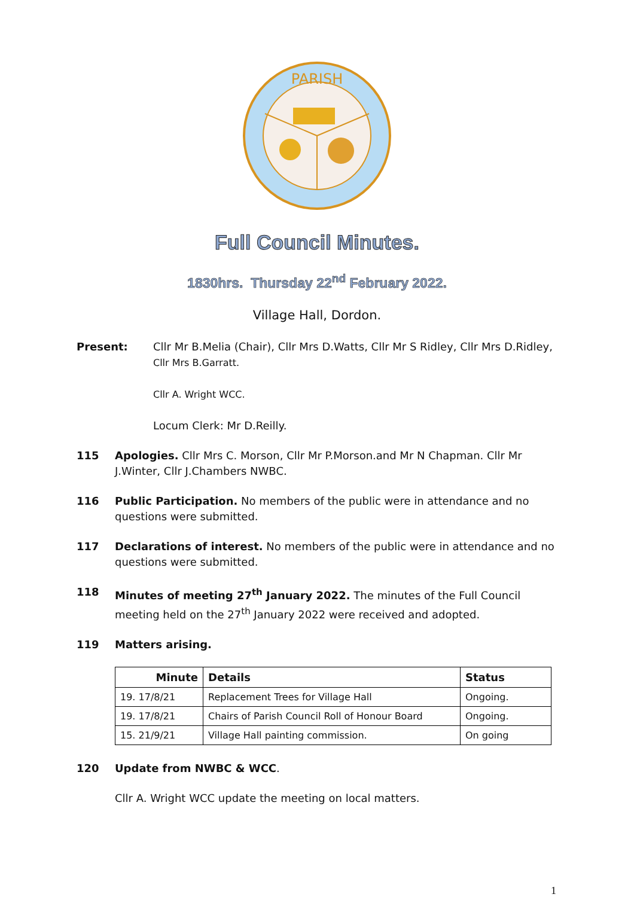PARISH
Full Council Minutes.
1830hrs. Thursday 22<sup>nd</sup> February 2022.
Village Hall, Dordon.
Present: Cllr Mr B.Melia (Chair), Cllr Mrs D.Watts, Cllr Mr S Ridley, Cllr Mrs D.Ridley,
Cllr Mrs B.Garratt.
Cllr A. Wright WCC.
Locum Clerk: Mr D.Reilly.
115 Apologies. Cllr Mrs C. Morson, Cllr Mr P.Morson.and Mr N Chapman. Cllr Mr J.Winter, Cllr J.Chambers NWBC.
116 Public Participation. No members of the public were in attendance and no questions were submitted.
117 Declarations of interest. No members of the public were in attendance and no questions were submitted.
118 Minutes of meeting 27<sup>th</sup> January 2022. The minutes of the Full Council meeting held on the 27<sup>th</sup> January 2022 were received and adopted.
119 Matters arising.
| Minute | Details | Status |
| --- | --- | --- |
| 19. 17/8/21 | Replacement Trees for Village Hall | Ongoing. |
| 19. 17/8/21 | Chairs of Parish Council Roll of Honour Board | Ongoing. |
| 15. 21/9/21 | Village Hall painting commission. | On going |
120 Update from NWBC & WCC.
Cllr A. Wright WCC update the meeting on local matters.
1